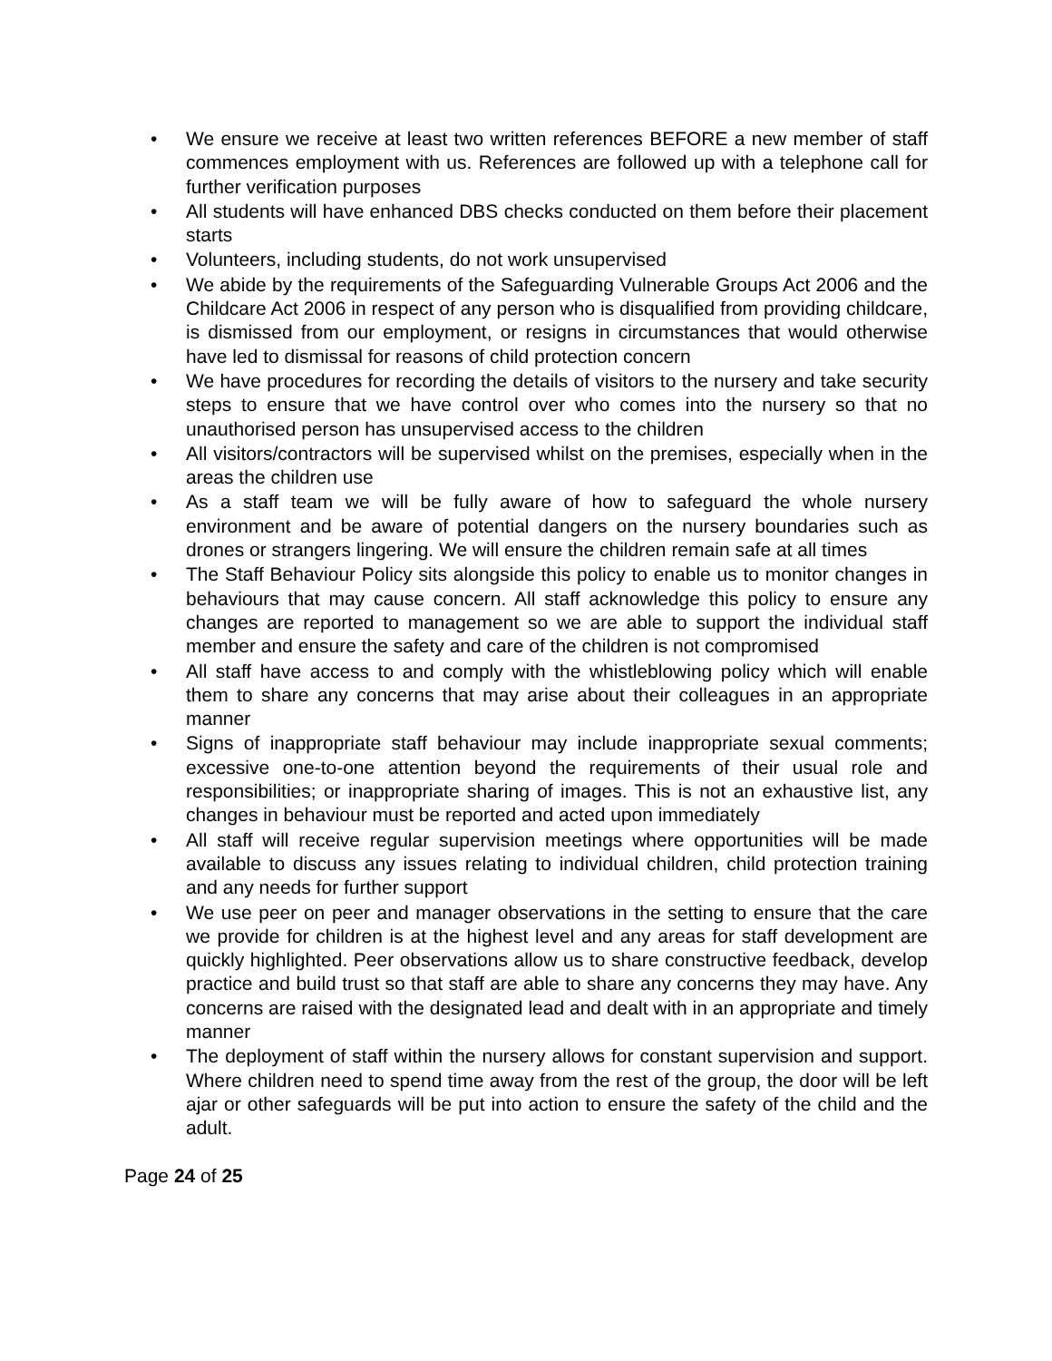• We ensure we receive at least two written references BEFORE a new member of staff commences employment with us. References are followed up with a telephone call for further verification purposes
• All students will have enhanced DBS checks conducted on them before their placement starts
• Volunteers, including students, do not work unsupervised
• We abide by the requirements of the Safeguarding Vulnerable Groups Act 2006 and the Childcare Act 2006 in respect of any person who is disqualified from providing childcare, is dismissed from our employment, or resigns in circumstances that would otherwise have led to dismissal for reasons of child protection concern
• We have procedures for recording the details of visitors to the nursery and take security steps to ensure that we have control over who comes into the nursery so that no unauthorised person has unsupervised access to the children
• All visitors/contractors will be supervised whilst on the premises, especially when in the areas the children use
• As a staff team we will be fully aware of how to safeguard the whole nursery environment and be aware of potential dangers on the nursery boundaries such as drones or strangers lingering. We will ensure the children remain safe at all times
• The Staff Behaviour Policy sits alongside this policy to enable us to monitor changes in behaviours that may cause concern. All staff acknowledge this policy to ensure any changes are reported to management so we are able to support the individual staff member and ensure the safety and care of the children is not compromised
• All staff have access to and comply with the whistleblowing policy which will enable them to share any concerns that may arise about their colleagues in an appropriate manner
• Signs of inappropriate staff behaviour may include inappropriate sexual comments; excessive one-to-one attention beyond the requirements of their usual role and responsibilities; or inappropriate sharing of images. This is not an exhaustive list, any changes in behaviour must be reported and acted upon immediately
• All staff will receive regular supervision meetings where opportunities will be made available to discuss any issues relating to individual children, child protection training and any needs for further support
• We use peer on peer and manager observations in the setting to ensure that the care we provide for children is at the highest level and any areas for staff development are quickly highlighted. Peer observations allow us to share constructive feedback, develop practice and build trust so that staff are able to share any concerns they may have. Any concerns are raised with the designated lead and dealt with in an appropriate and timely manner
• The deployment of staff within the nursery allows for constant supervision and support. Where children need to spend time away from the rest of the group, the door will be left ajar or other safeguards will be put into action to ensure the safety of the child and the adult.
Page 24 of 25